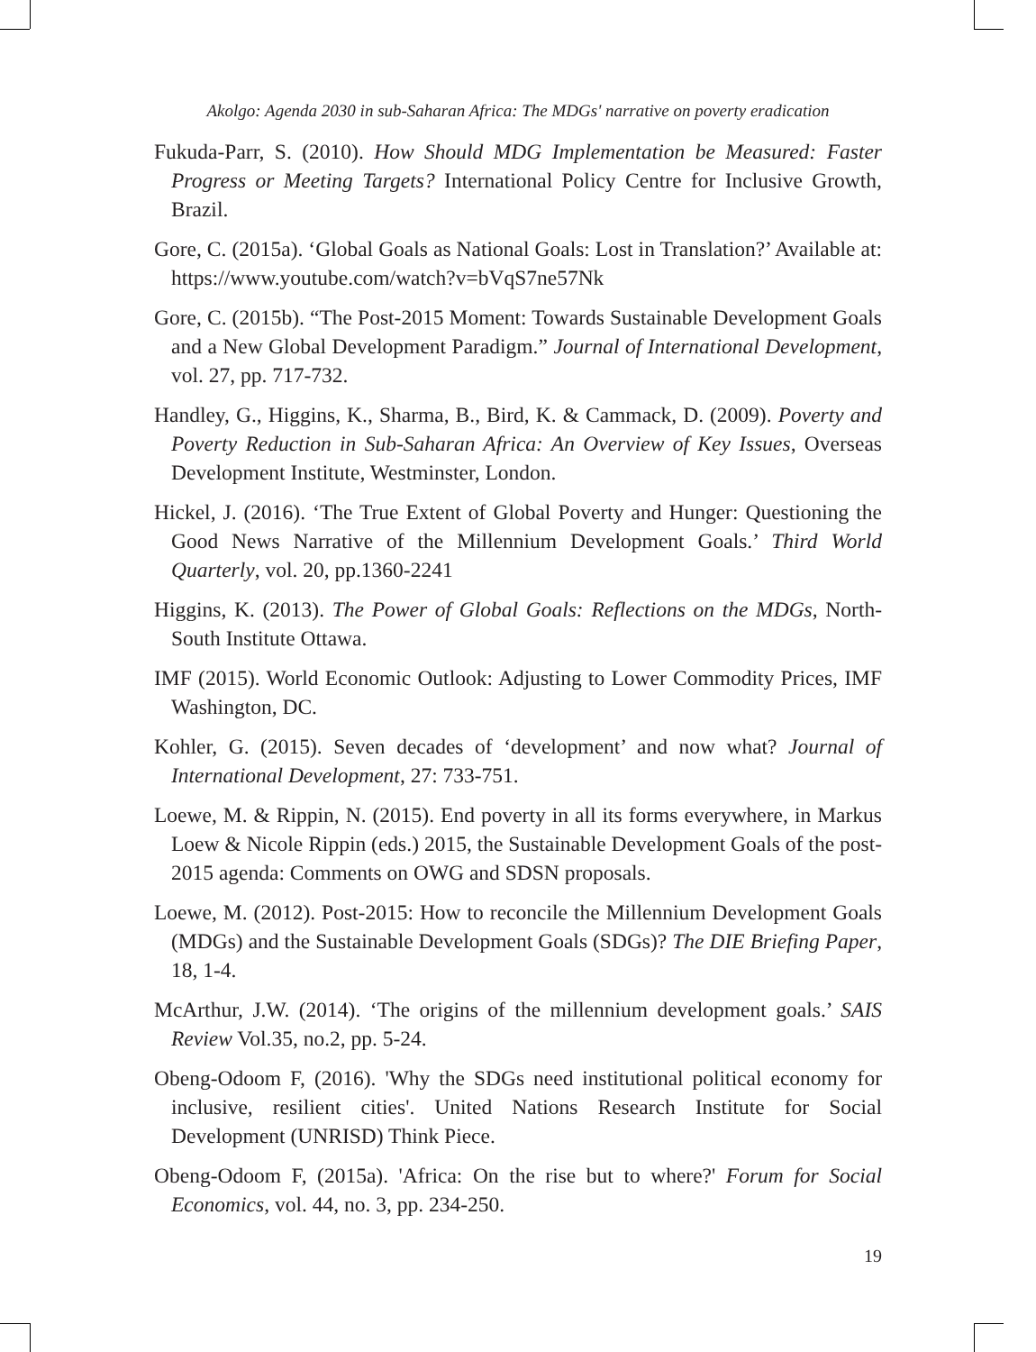Akolgo: Agenda 2030 in sub-Saharan Africa: The MDGs' narrative on poverty eradication
Fukuda-Parr, S. (2010). How Should MDG Implementation be Measured: Faster Progress or Meeting Targets? International Policy Centre for Inclusive Growth, Brazil.
Gore, C. (2015a). ‘Global Goals as National Goals: Lost in Translation?’ Available at: https://www.youtube.com/watch?v=bVqS7ne57Nk
Gore, C. (2015b). “The Post-2015 Moment: Towards Sustainable Development Goals and a New Global Development Paradigm.” Journal of International Development, vol. 27, pp. 717-732.
Handley, G., Higgins, K., Sharma, B., Bird, K. & Cammack, D. (2009). Poverty and Poverty Reduction in Sub-Saharan Africa: An Overview of Key Issues, Overseas Development Institute, Westminster, London.
Hickel, J. (2016). ‘The True Extent of Global Poverty and Hunger: Questioning the Good News Narrative of the Millennium Development Goals.’ Third World Quarterly, vol. 20, pp.1360-2241
Higgins, K. (2013). The Power of Global Goals: Reflections on the MDGs, North-South Institute Ottawa.
IMF (2015). World Economic Outlook: Adjusting to Lower Commodity Prices, IMF Washington, DC.
Kohler, G. (2015). Seven decades of ‘development’ and now what? Journal of International Development, 27: 733-751.
Loewe, M. & Rippin, N. (2015). End poverty in all its forms everywhere, in Markus Loew & Nicole Rippin (eds.) 2015, the Sustainable Development Goals of the post-2015 agenda: Comments on OWG and SDSN proposals.
Loewe, M. (2012). Post-2015: How to reconcile the Millennium Development Goals (MDGs) and the Sustainable Development Goals (SDGs)? The DIE Briefing Paper, 18, 1-4.
McArthur, J.W. (2014). ‘The origins of the millennium development goals.’ SAIS Review Vol.35, no.2, pp. 5-24.
Obeng-Odoom F, (2016). 'Why the SDGs need institutional political economy for inclusive, resilient cities'. United Nations Research Institute for Social Development (UNRISD) Think Piece.
Obeng-Odoom F, (2015a). 'Africa: On the rise but to where?' Forum for Social Economics, vol. 44, no. 3, pp. 234-250.
19